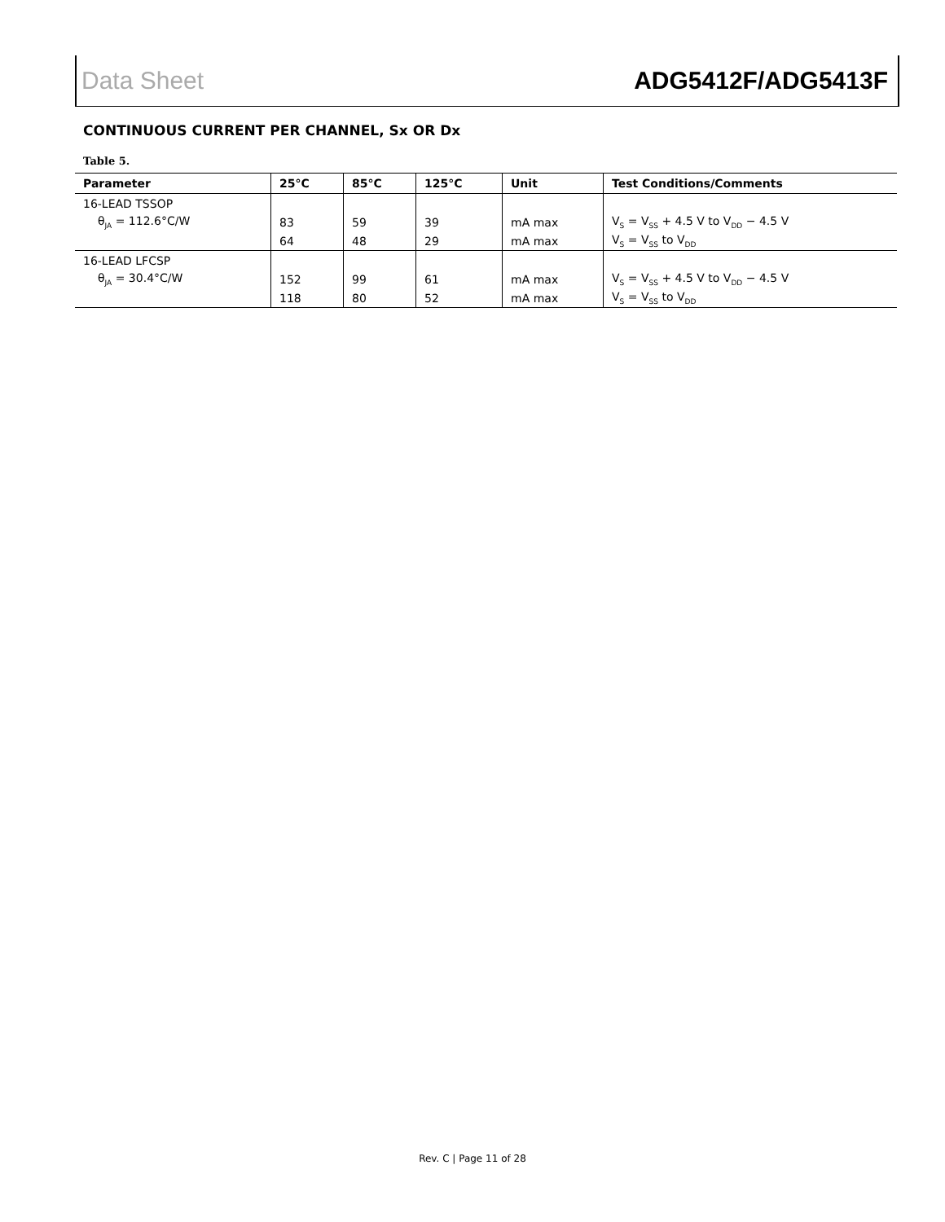Data Sheet ADG5412F/ADG5413F
CONTINUOUS CURRENT PER CHANNEL, Sx OR Dx
Table 5.
| Parameter | 25°C | 85°C | 125°C | Unit | Test Conditions/Comments |
| --- | --- | --- | --- | --- | --- |
| 16-LEAD TSSOP | | | | | |
| θ<sub>JA</sub> = 112.6°C/W | 83 | 59 | 39 | mA max | V<sub>S</sub> = V<sub>SS</sub> + 4.5 V to V<sub>DD</sub> − 4.5 V |
| | 64 | 48 | 29 | mA max | V<sub>S</sub> = V<sub>SS</sub> to V<sub>DD</sub> |
| 16-LEAD LFCSP | | | | | |
| θ<sub>JA</sub> = 30.4°C/W | 152 | 99 | 61 | mA max | V<sub>S</sub> = V<sub>SS</sub> + 4.5 V to V<sub>DD</sub> − 4.5 V |
| | 118 | 80 | 52 | mA max | V<sub>S</sub> = V<sub>SS</sub> to V<sub>DD</sub> |
Rev. C | Page 11 of 28